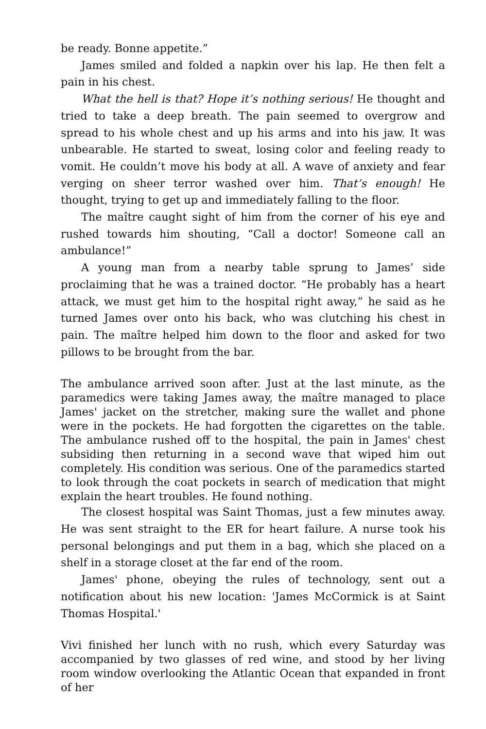be ready. Bonne appetite.”
James smiled and folded a napkin over his lap. He then felt a pain in his chest.
What the hell is that? Hope it’s nothing serious! He thought and tried to take a deep breath. The pain seemed to overgrow and spread to his whole chest and up his arms and into his jaw. It was unbearable. He started to sweat, losing color and feeling ready to vomit. He couldn’t move his body at all. A wave of anxiety and fear verging on sheer terror washed over him. That’s enough! He thought, trying to get up and immediately falling to the floor.
The maître caught sight of him from the corner of his eye and rushed towards him shouting, “Call a doctor! Someone call an ambulance!”
A young man from a nearby table sprung to James’ side proclaiming that he was a trained doctor. “He probably has a heart attack, we must get him to the hospital right away,” he said as he turned James over onto his back, who was clutching his chest in pain. The maître helped him down to the floor and asked for two pillows to be brought from the bar.
The ambulance arrived soon after. Just at the last minute, as the paramedics were taking James away, the maître managed to place James' jacket on the stretcher, making sure the wallet and phone were in the pockets. He had forgotten the cigarettes on the table. The ambulance rushed off to the hospital, the pain in James' chest subsiding then returning in a second wave that wiped him out completely. His condition was serious. One of the paramedics started to look through the coat pockets in search of medication that might explain the heart troubles. He found nothing.
The closest hospital was Saint Thomas, just a few minutes away. He was sent straight to the ER for heart failure. A nurse took his personal belongings and put them in a bag, which she placed on a shelf in a storage closet at the far end of the room.
James' phone, obeying the rules of technology, sent out a notification about his new location: 'James McCormick is at Saint Thomas Hospital.'
Vivi finished her lunch with no rush, which every Saturday was accompanied by two glasses of red wine, and stood by her living room window overlooking the Atlantic Ocean that expanded in front of her